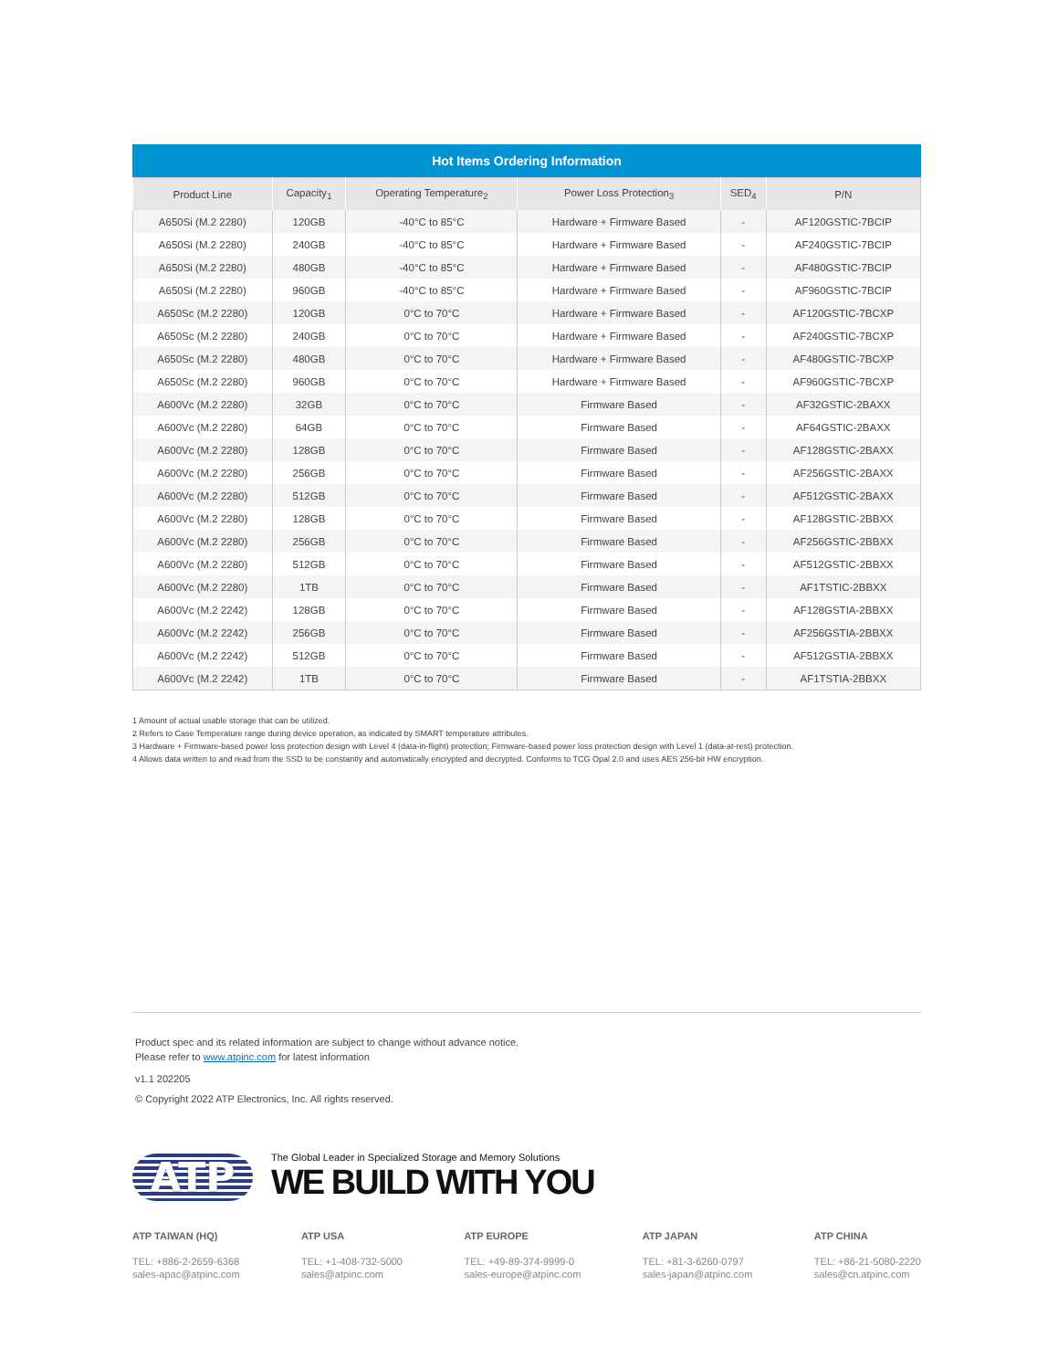Hot Items Ordering Information
| Product Line | Capacity<sub>1</sub> | Operating Temperature<sub>2</sub> | Power Loss Protection<sub>3</sub> | SED<sub>4</sub> | P/N |
| --- | --- | --- | --- | --- | --- |
| A650Si (M.2 2280) | 120GB | -40°C to 85°C | Hardware + Firmware Based | - | AF120GSTIC-7BCIP |
| A650Si (M.2 2280) | 240GB | -40°C to 85°C | Hardware + Firmware Based | - | AF240GSTIC-7BCIP |
| A650Si (M.2 2280) | 480GB | -40°C to 85°C | Hardware + Firmware Based | - | AF480GSTIC-7BCIP |
| A650Si (M.2 2280) | 960GB | -40°C to 85°C | Hardware + Firmware Based | - | AF960GSTIC-7BCIP |
| A650Sc (M.2 2280) | 120GB | 0°C to 70°C | Hardware + Firmware Based | - | AF120GSTIC-7BCXP |
| A650Sc (M.2 2280) | 240GB | 0°C to 70°C | Hardware + Firmware Based | - | AF240GSTIC-7BCXP |
| A650Sc (M.2 2280) | 480GB | 0°C to 70°C | Hardware + Firmware Based | - | AF480GSTIC-7BCXP |
| A650Sc (M.2 2280) | 960GB | 0°C to 70°C | Hardware + Firmware Based | - | AF960GSTIC-7BCXP |
| A600Vc (M.2 2280) | 32GB | 0°C to 70°C | Firmware Based | - | AF32GSTIC-2BAXX |
| A600Vc (M.2 2280) | 64GB | 0°C to 70°C | Firmware Based | - | AF64GSTIC-2BAXX |
| A600Vc (M.2 2280) | 128GB | 0°C to 70°C | Firmware Based | - | AF128GSTIC-2BAXX |
| A600Vc (M.2 2280) | 256GB | 0°C to 70°C | Firmware Based | - | AF256GSTIC-2BAXX |
| A600Vc (M.2 2280) | 512GB | 0°C to 70°C | Firmware Based | - | AF512GSTIC-2BAXX |
| A600Vc (M.2 2280) | 128GB | 0°C to 70°C | Firmware Based | - | AF128GSTIC-2BBXX |
| A600Vc (M.2 2280) | 256GB | 0°C to 70°C | Firmware Based | - | AF256GSTIC-2BBXX |
| A600Vc (M.2 2280) | 512GB | 0°C to 70°C | Firmware Based | - | AF512GSTIC-2BBXX |
| A600Vc (M.2 2280) | 1TB | 0°C to 70°C | Firmware Based | - | AF1TSTIC-2BBXX |
| A600Vc (M.2 2242) | 128GB | 0°C to 70°C | Firmware Based | - | AF128GSTIA-2BBXX |
| A600Vc (M.2 2242) | 256GB | 0°C to 70°C | Firmware Based | - | AF256GSTIA-2BBXX |
| A600Vc (M.2 2242) | 512GB | 0°C to 70°C | Firmware Based | - | AF512GSTIA-2BBXX |
| A600Vc (M.2 2242) | 1TB | 0°C to 70°C | Firmware Based | - | AF1TSTIA-2BBXX |
1 Amount of actual usable storage that can be utilized.
2 Refers to Case Temperature range during device operation, as indicated by SMART temperature attributes.
3 Hardware + Firmware-based power loss protection design with Level 4 (data-in-flight) protection; Firmware-based power loss protection design with Level 1 (data-at-rest) protection.
4 Allows data written to and read from the SSD to be constantly and automatically encrypted and decrypted. Conforms to TCG Opal 2.0 and uses AES 256-bit HW encryption.
Product spec and its related information are subject to change without advance notice.
Please refer to www.atpinc.com for latest information
v1.1 202205
© Copyright 2022 ATP Electronics, Inc. All rights reserved.
ATP
The Global Leader in Specialized Storage and Memory Solutions
WE BUILD WITH YOU
ATP TAIWAN (HQ)
TEL: +886-2-2659-6368
sales-apac@atpinc.com
ATP USA
TEL: +1-408-732-5000
sales@atpinc.com
ATP EUROPE
TEL: +49-89-374-9999-0
sales-europe@atpinc.com
ATP JAPAN
TEL: +81-3-6260-0797
sales-japan@atpinc.com
ATP CHINA
TEL: +86-21-5080-2220
sales@cn.atpinc.com